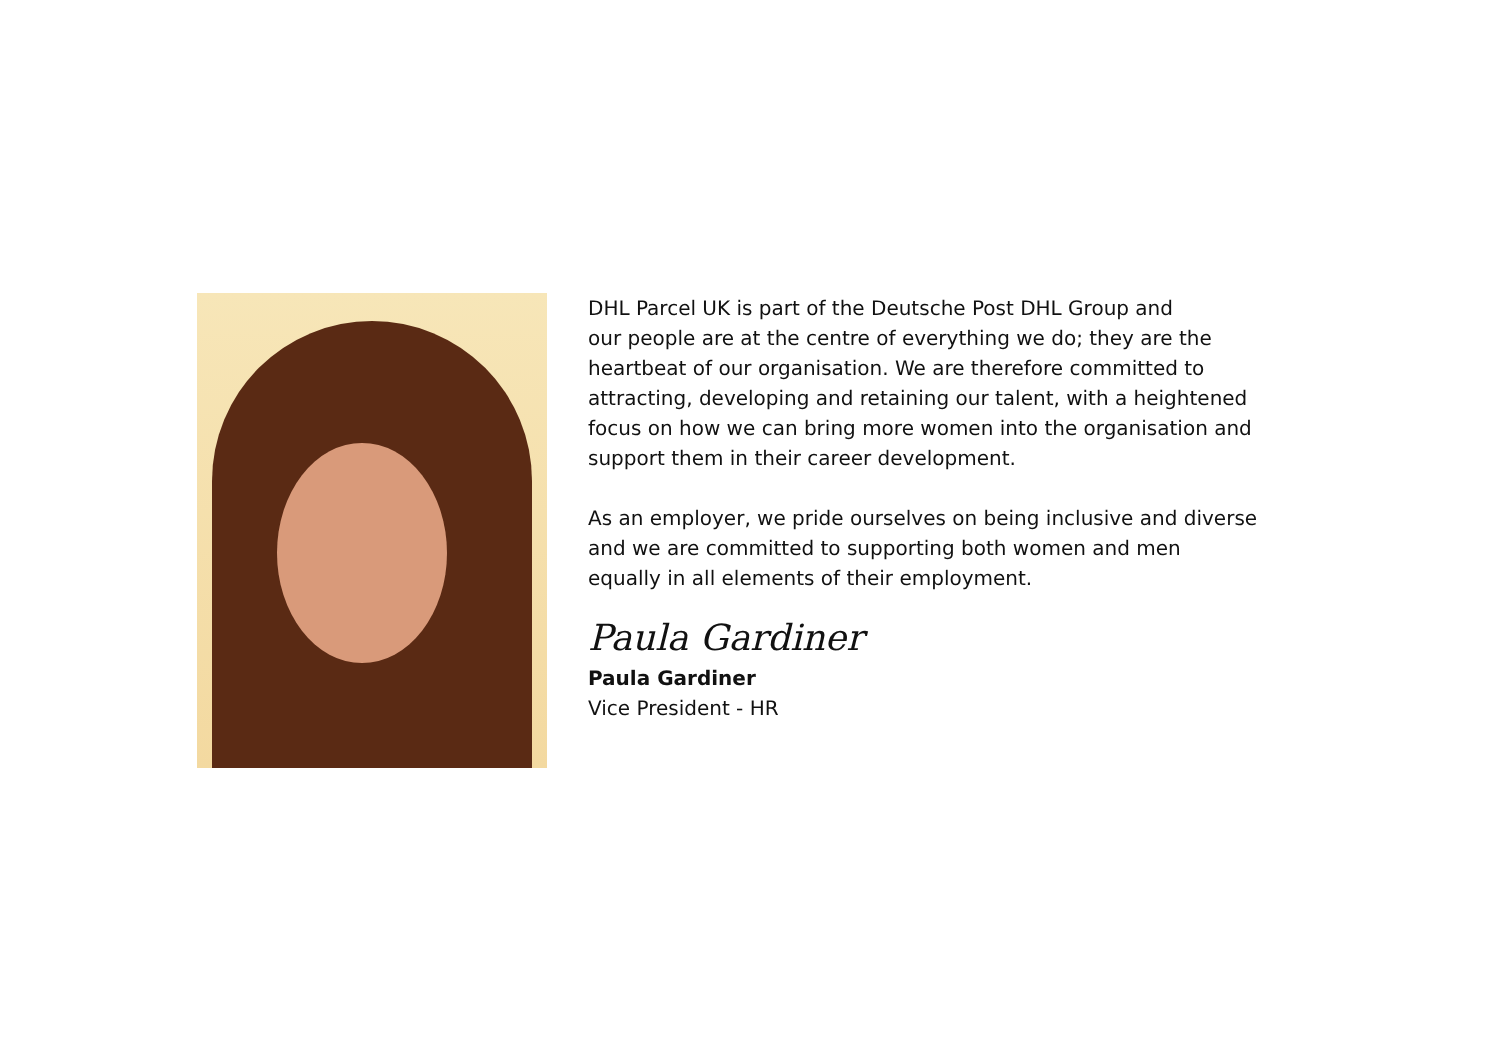DHL Parcel UK is part of the Deutsche Post DHL Group and
our people are at the centre of everything we do; they are the
heartbeat of our organisation. We are therefore committed to
attracting, developing and retaining our talent, with a heightened
focus on how we can bring more women into the organisation and
support them in their career development.
As an employer, we pride ourselves on being inclusive and diverse
and we are committed to supporting both women and men
equally in all elements of their employment.
Paula Gardiner
Paula Gardiner
Vice President - HR